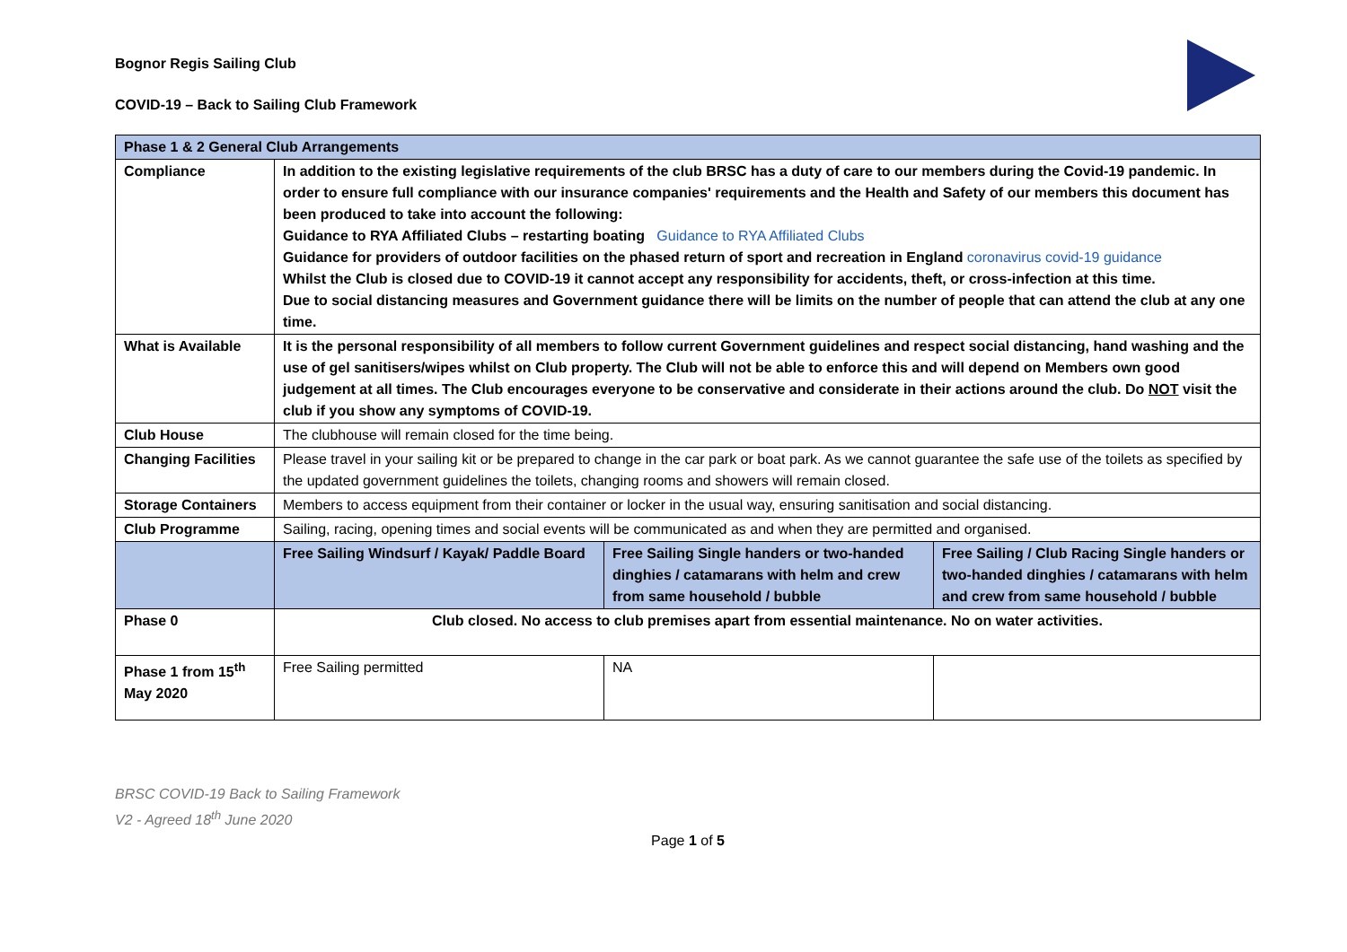Bognor Regis Sailing Club
COVID-19 – Back to Sailing Club Framework
| Phase 1 & 2 General Club Arrangements | | | |
| Compliance | In addition to the existing legislative requirements of the club BRSC has a duty of care to our members during the Covid-19 pandemic. In order to ensure full compliance with our insurance companies' requirements and the Health and Safety of our members this document has been produced to take into account the following: Guidance to RYA Affiliated Clubs – restarting boating Guidance to RYA Affiliated Clubs Guidance for providers of outdoor facilities on the phased return of sport and recreation in England coronavirus covid-19 guidance Whilst the Club is closed due to COVID-19 it cannot accept any responsibility for accidents, theft, or cross-infection at this time. Due to social distancing measures and Government guidance there will be limits on the number of people that can attend the club at any one time. | | |
| What is Available | It is the personal responsibility of all members to follow current Government guidelines and respect social distancing, hand washing and the use of gel sanitisers/wipes whilst on Club property. The Club will not be able to enforce this and will depend on Members own good judgement at all times. The Club encourages everyone to be conservative and considerate in their actions around the club. Do NOT visit the club if you show any symptoms of COVID-19. | | |
| Club House | The clubhouse will remain closed for the time being. | | |
| Changing Facilities | Please travel in your sailing kit or be prepared to change in the car park or boat park. As we cannot guarantee the safe use of the toilets as specified by the updated government guidelines the toilets, changing rooms and showers will remain closed. | | |
| Storage Containers | Members to access equipment from their container or locker in the usual way, ensuring sanitisation and social distancing. | | |
| Club Programme | Sailing, racing, opening times and social events will be communicated as and when they are permitted and organised. | | |
| | Free Sailing Windsurf / Kayak/ Paddle Board | Free Sailing Single handers or two-handed dinghies / catamarans with helm and crew from same household / bubble | Free Sailing / Club Racing Single handers or two-handed dinghies / catamarans with helm and crew from same household / bubble |
| Phase 0 | Club closed. No access to club premises apart from essential maintenance. No on water activities. | | |
| Phase 1 from 15<sup>th</sup> May 2020 | Free Sailing permitted | NA | |
BRSC COVID-19 Back to Sailing Framework
V2 - Agreed 18<sup>th</sup> June 2020
Page 1 of 5